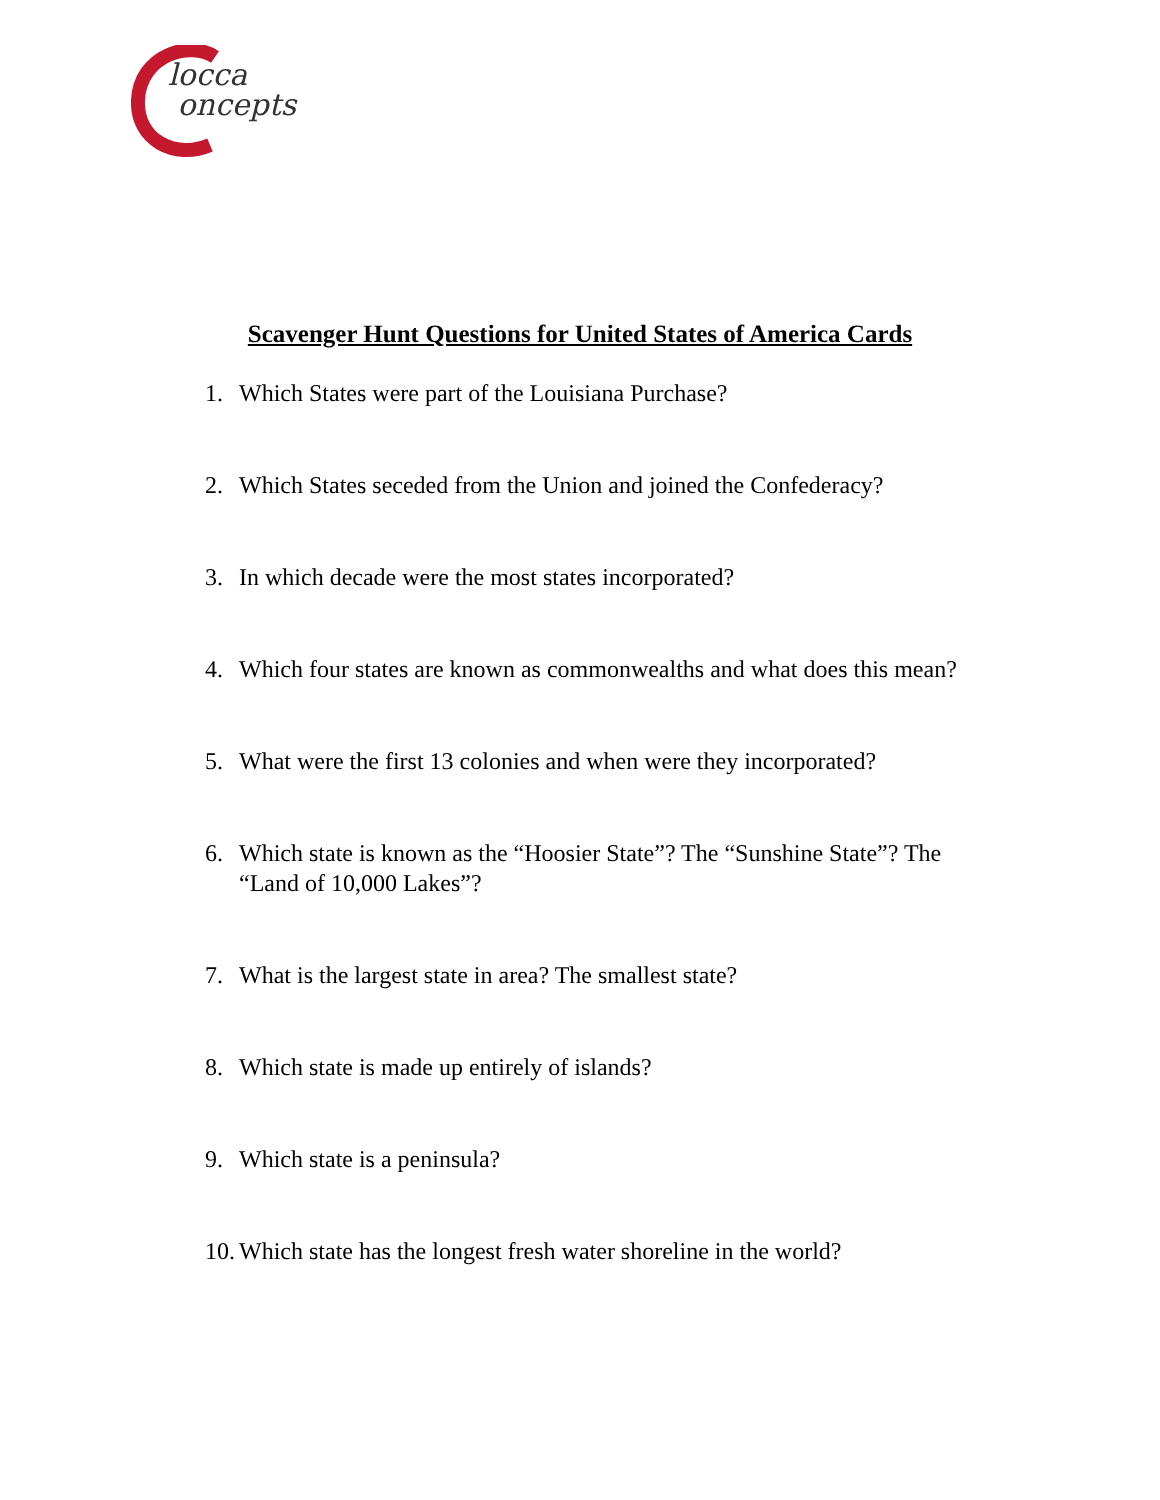locca
oncepts
Scavenger Hunt Questions for United States of America Cards
1. Which States were part of the Louisiana Purchase?
2. Which States seceded from the Union and joined the Confederacy?
3. In which decade were the most states incorporated?
4. Which four states are known as commonwealths and what does this mean?
5. What were the first 13 colonies and when were they incorporated?
6. Which state is known as the “Hoosier State”? The “Sunshine State”? The “Land of 10,000 Lakes”?
7. What is the largest state in area? The smallest state?
8. Which state is made up entirely of islands?
9. Which state is a peninsula?
10. Which state has the longest fresh water shoreline in the world?